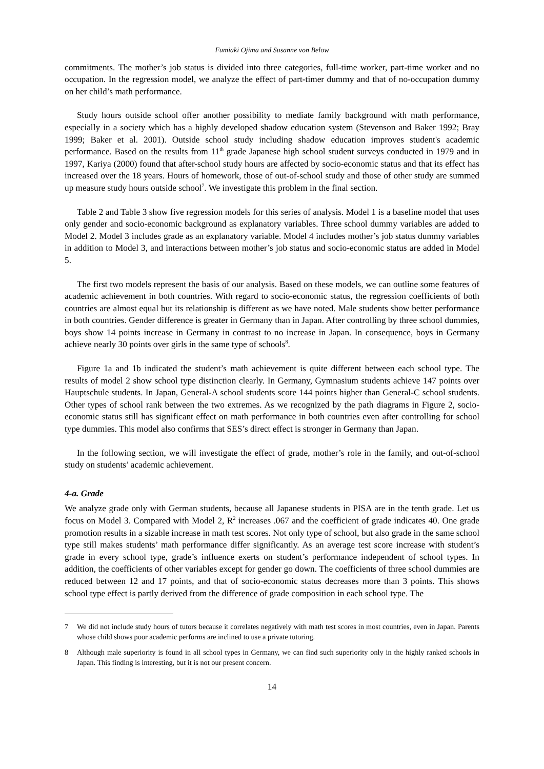Fumiaki Ojima and Susanne von Below
commitments. The mother’s job status is divided into three categories, full-time worker, part-time worker and no occupation. In the regression model, we analyze the effect of part-timer dummy and that of no-occupation dummy on her child’s math performance.
Study hours outside school offer another possibility to mediate family background with math performance, especially in a society which has a highly developed shadow education system (Stevenson and Baker 1992; Bray 1999; Baker et al. 2001). Outside school study including shadow education improves student's academic performance. Based on the results from 11<sup>th</sup> grade Japanese high school student surveys conducted in 1979 and in 1997, Kariya (2000) found that after-school study hours are affected by socio-economic status and that its effect has increased over the 18 years. Hours of homework, those of out-of-school study and those of other study are summed up measure study hours outside school<sup>7</sup>. We investigate this problem in the final section.
Table 2 and Table 3 show five regression models for this series of analysis. Model 1 is a baseline model that uses only gender and socio-economic background as explanatory variables. Three school dummy variables are added to Model 2. Model 3 includes grade as an explanatory variable. Model 4 includes mother’s job status dummy variables in addition to Model 3, and interactions between mother’s job status and socio-economic status are added in Model 5.
The first two models represent the basis of our analysis. Based on these models, we can outline some features of academic achievement in both countries. With regard to socio-economic status, the regression coefficients of both countries are almost equal but its relationship is different as we have noted. Male students show better performance in both countries. Gender difference is greater in Germany than in Japan. After controlling by three school dummies, boys show 14 points increase in Germany in contrast to no increase in Japan. In consequence, boys in Germany achieve nearly 30 points over girls in the same type of schools<sup>8</sup>.
Figure 1a and 1b indicated the student’s math achievement is quite different between each school type. The results of model 2 show school type distinction clearly. In Germany, Gymnasium students achieve 147 points over Hauptschule students. In Japan, General-A school students score 144 points higher than General-C school students. Other types of school rank between the two extremes. As we recognized by the path diagrams in Figure 2, socio-economic status still has significant effect on math performance in both countries even after controlling for school type dummies. This model also confirms that SES’s direct effect is stronger in Germany than Japan.
In the following section, we will investigate the effect of grade, mother’s role in the family, and out-of-school study on students’ academic achievement.
4-a. Grade
We analyze grade only with German students, because all Japanese students in PISA are in the tenth grade. Let us focus on Model 3. Compared with Model 2, R<sup>2</sup> increases .067 and the coefficient of grade indicates 40. One grade promotion results in a sizable increase in math test scores. Not only type of school, but also grade in the same school type still makes students’ math performance differ significantly. As an average test score increase with student’s grade in every school type, grade’s influence exerts on student’s performance independent of school types. In addition, the coefficients of other variables except for gender go down. The coefficients of three school dummies are reduced between 12 and 17 points, and that of socio-economic status decreases more than 3 points. This shows school type effect is partly derived from the difference of grade composition in each school type. The
7 We did not include study hours of tutors because it correlates negatively with math test scores in most countries, even in Japan. Parents whose child shows poor academic performs are inclined to use a private tutoring.
8 Although male superiority is found in all school types in Germany, we can find such superiority only in the highly ranked schools in Japan. This finding is interesting, but it is not our present concern.
14